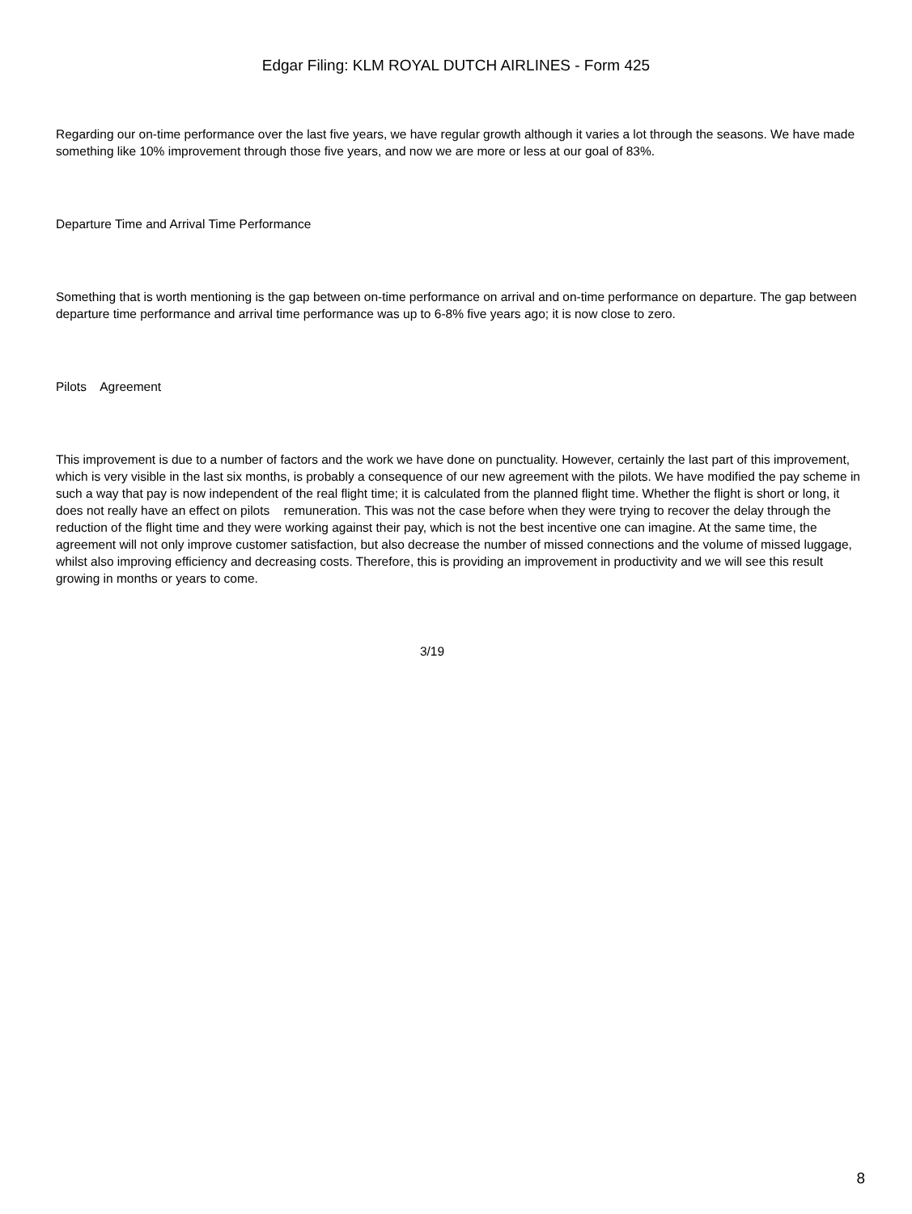Edgar Filing: KLM ROYAL DUTCH AIRLINES - Form 425
Regarding our on-time performance over the last five years, we have regular growth although it varies a lot through the seasons. We have made something like 10% improvement through those five years, and now we are more or less at our goal of 83%.
Departure Time and Arrival Time Performance
Something that is worth mentioning is the gap between on-time performance on arrival and on-time performance on departure. The gap between departure time performance and arrival time performance was up to 6-8% five years ago; it is now close to zero.
Pilots Agreement
This improvement is due to a number of factors and the work we have done on punctuality. However, certainly the last part of this improvement, which is very visible in the last six months, is probably a consequence of our new agreement with the pilots. We have modified the pay scheme in such a way that pay is now independent of the real flight time; it is calculated from the planned flight time. Whether the flight is short or long, it does not really have an effect on pilots remuneration. This was not the case before when they were trying to recover the delay through the reduction of the flight time and they were working against their pay, which is not the best incentive one can imagine. At the same time, the agreement will not only improve customer satisfaction, but also decrease the number of missed connections and the volume of missed luggage, whilst also improving efficiency and decreasing costs. Therefore, this is providing an improvement in productivity and we will see this result growing in months or years to come.
3/19
8